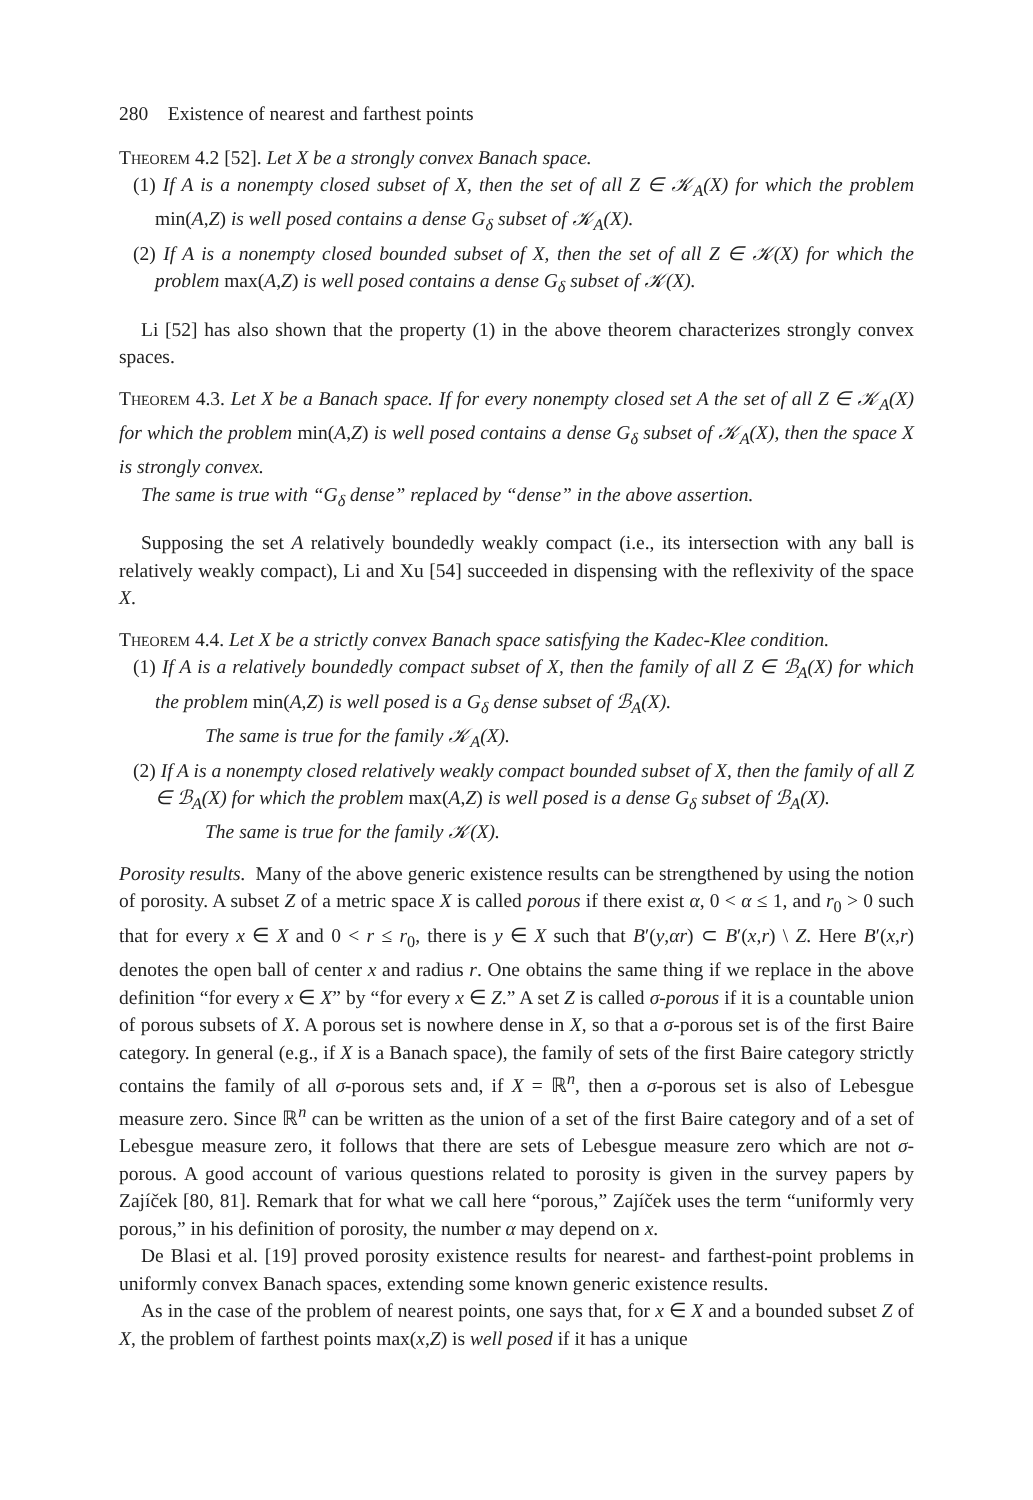280 Existence of nearest and farthest points
Theorem 4.2 [52]. Let X be a strongly convex Banach space.
(1) If A is a nonempty closed subset of X, then the set of all Z ∈ 𝒦<sub>A</sub>(X) for which the problem min(A,Z) is well posed contains a dense G<sub>δ</sub> subset of 𝒦<sub>A</sub>(X).
(2) If A is a nonempty closed bounded subset of X, then the set of all Z ∈ 𝒦(X) for which the problem max(A,Z) is well posed contains a dense G<sub>δ</sub> subset of 𝒦(X).
Li [52] has also shown that the property (1) in the above theorem characterizes strongly convex spaces.
Theorem 4.3. Let X be a Banach space. If for every nonempty closed set A the set of all Z ∈ 𝒦<sub>A</sub>(X) for which the problem min(A,Z) is well posed contains a dense G<sub>δ</sub> subset of 𝒦<sub>A</sub>(X), then the space X is strongly convex.
The same is true with “G<sub>δ</sub> dense” replaced by “dense” in the above assertion.
Supposing the set A relatively boundedly weakly compact (i.e., its intersection with any ball is relatively weakly compact), Li and Xu [54] succeeded in dispensing with the reflexivity of the space X.
Theorem 4.4. Let X be a strictly convex Banach space satisfying the Kadec-Klee condition.
(1) If A is a relatively boundedly compact subset of X, then the family of all Z ∈ ℬ<sub>A</sub>(X) for which the problem min(A,Z) is well posed is a G<sub>δ</sub> dense subset of ℬ<sub>A</sub>(X).
The same is true for the family 𝒦<sub>A</sub>(X).
(2) If A is a nonempty closed relatively weakly compact bounded subset of X, then the family of all Z ∈ ℬ<sub>A</sub>(X) for which the problem max(A,Z) is well posed is a dense G<sub>δ</sub> subset of ℬ<sub>A</sub>(X).
The same is true for the family 𝒦(X).
Porosity results. Many of the above generic existence results can be strengthened by using the notion of porosity. A subset Z of a metric space X is called porous if there exist α, 0 < α ≤ 1, and r<sub>0</sub> > 0 such that for every x ∈ X and 0 < r ≤ r<sub>0</sub>, there is y ∈ X such that B′(y,αr) ⊂ B′(x,r) \ Z. Here B′(x,r) denotes the open ball of center x and radius r. One obtains the same thing if we replace in the above definition “for every x ∈ X” by “for every x ∈ Z.” A set Z is called σ-porous if it is a countable union of porous subsets of X. A porous set is nowhere dense in X, so that a σ-porous set is of the first Baire category. In general (e.g., if X is a Banach space), the family of sets of the first Baire category strictly contains the family of all σ-porous sets and, if X = ℝ<sup>n</sup>, then a σ-porous set is also of Lebesgue measure zero. Since ℝ<sup>n</sup> can be written as the union of a set of the first Baire category and of a set of Lebesgue measure zero, it follows that there are sets of Lebesgue measure zero which are not σ-porous. A good account of various questions related to porosity is given in the survey papers by Zajíček [80, 81]. Remark that for what we call here “porous,” Zajíček uses the term “uniformly very porous,” in his definition of porosity, the number α may depend on x.
De Blasi et al. [19] proved porosity existence results for nearest- and farthest-point problems in uniformly convex Banach spaces, extending some known generic existence results.
As in the case of the problem of nearest points, one says that, for x ∈ X and a bounded subset Z of X, the problem of farthest points max(x,Z) is well posed if it has a unique